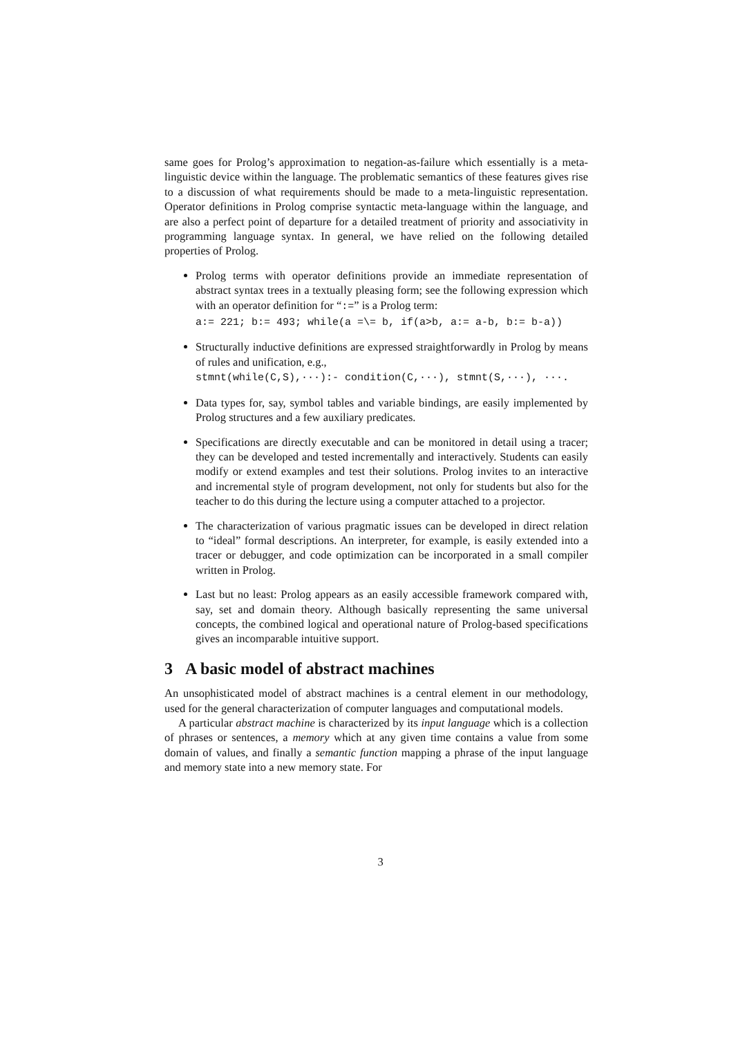same goes for Prolog’s approximation to negation-as-failure which essentially is a meta-linguistic device within the language. The problematic semantics of these features gives rise to a discussion of what requirements should be made to a meta-linguistic representation. Operator definitions in Prolog comprise syntactic meta-language within the language, and are also a perfect point of departure for a detailed treatment of priority and associativity in programming language syntax. In general, we have relied on the following detailed properties of Prolog.
Prolog terms with operator definitions provide an immediate representation of abstract syntax trees in a textually pleasing form; see the following expression which with an operator definition for “:=” is a Prolog term:
a:= 221; b:= 493; while(a =\= b, if(a>b, a:= a-b, b:= b-a))
Structurally inductive definitions are expressed straightforwardly in Prolog by means of rules and unification, e.g.,
stmnt(while(C,S),···):- condition(C,···), stmnt(S,···), ···.
Data types for, say, symbol tables and variable bindings, are easily implemented by Prolog structures and a few auxiliary predicates.
Specifications are directly executable and can be monitored in detail using a tracer; they can be developed and tested incrementally and interactively. Students can easily modify or extend examples and test their solutions. Prolog invites to an interactive and incremental style of program development, not only for students but also for the teacher to do this during the lecture using a computer attached to a projector.
The characterization of various pragmatic issues can be developed in direct relation to “ideal” formal descriptions. An interpreter, for example, is easily extended into a tracer or debugger, and code optimization can be incorporated in a small compiler written in Prolog.
Last but no least: Prolog appears as an easily accessible framework compared with, say, set and domain theory. Although basically representing the same universal concepts, the combined logical and operational nature of Prolog-based specifications gives an incomparable intuitive support.
3 A basic model of abstract machines
An unsophisticated model of abstract machines is a central element in our methodology, used for the general characterization of computer languages and computational models.
A particular abstract machine is characterized by its input language which is a collection of phrases or sentences, a memory which at any given time contains a value from some domain of values, and finally a semantic function mapping a phrase of the input language and memory state into a new memory state. For
3